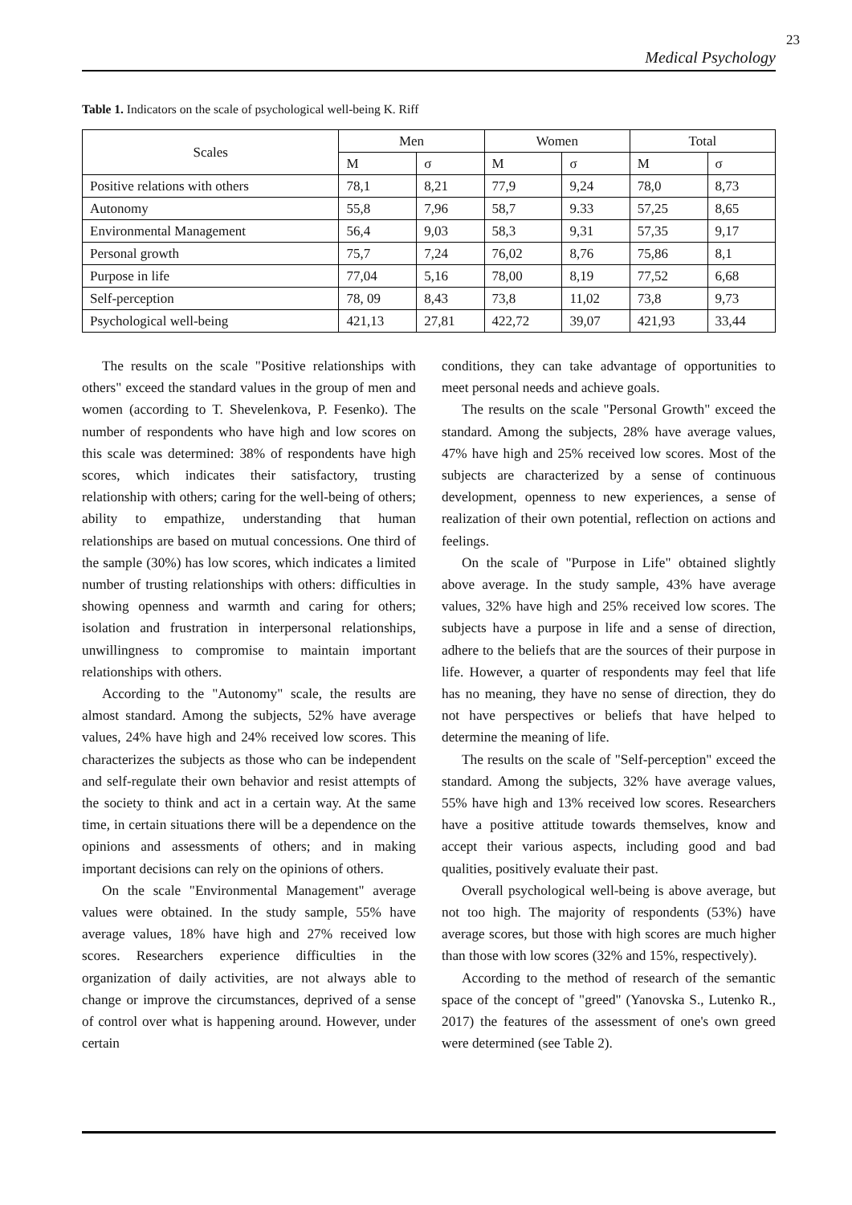23
Medical Psychology
Table 1. Indicators on the scale of psychological well-being K. Riff
| Scales | Men | | Women | | Total | |
| --- | --- | --- | --- | --- | --- | --- |
| | M | σ | M | σ | M | σ |
| Positive relations with others | 78,1 | 8,21 | 77,9 | 9,24 | 78,0 | 8,73 |
| Autonomy | 55,8 | 7,96 | 58,7 | 9.33 | 57,25 | 8,65 |
| Environmental Management | 56,4 | 9,03 | 58,3 | 9,31 | 57,35 | 9,17 |
| Personal growth | 75,7 | 7,24 | 76,02 | 8,76 | 75,86 | 8,1 |
| Purpose in life | 77,04 | 5,16 | 78,00 | 8,19 | 77,52 | 6,68 |
| Self-perception | 78, 09 | 8,43 | 73,8 | 11,02 | 73,8 | 9,73 |
| Psychological well-being | 421,13 | 27,81 | 422,72 | 39,07 | 421,93 | 33,44 |
The results on the scale "Positive relationships with others" exceed the standard values in the group of men and women (according to T. Shevelenkova, P. Fesenko). The number of respondents who have high and low scores on this scale was determined: 38% of respondents have high scores, which indicates their satisfactory, trusting relationship with others; caring for the well-being of others; ability to empathize, understanding that human relationships are based on mutual concessions. One third of the sample (30%) has low scores, which indicates a limited number of trusting relationships with others: difficulties in showing openness and warmth and caring for others; isolation and frustration in interpersonal relationships, unwillingness to compromise to maintain important relationships with others.
According to the "Autonomy" scale, the results are almost standard. Among the subjects, 52% have average values, 24% have high and 24% received low scores. This characterizes the subjects as those who can be independent and self-regulate their own behavior and resist attempts of the society to think and act in a certain way. At the same time, in certain situations there will be a dependence on the opinions and assessments of others; and in making important decisions can rely on the opinions of others.
On the scale "Environmental Management" average values were obtained. In the study sample, 55% have average values, 18% have high and 27% received low scores. Researchers experience difficulties in the organization of daily activities, are not always able to change or improve the circumstances, deprived of a sense of control over what is happening around. However, under certain
conditions, they can take advantage of opportunities to meet personal needs and achieve goals.
The results on the scale "Personal Growth" exceed the standard. Among the subjects, 28% have average values, 47% have high and 25% received low scores. Most of the subjects are characterized by a sense of continuous development, openness to new experiences, a sense of realization of their own potential, reflection on actions and feelings.
On the scale of "Purpose in Life" obtained slightly above average. In the study sample, 43% have average values, 32% have high and 25% received low scores. The subjects have a purpose in life and a sense of direction, adhere to the beliefs that are the sources of their purpose in life. However, a quarter of respondents may feel that life has no meaning, they have no sense of direction, they do not have perspectives or beliefs that have helped to determine the meaning of life.
The results on the scale of "Self-perception" exceed the standard. Among the subjects, 32% have average values, 55% have high and 13% received low scores. Researchers have a positive attitude towards themselves, know and accept their various aspects, including good and bad qualities, positively evaluate their past.
Overall psychological well-being is above average, but not too high. The majority of respondents (53%) have average scores, but those with high scores are much higher than those with low scores (32% and 15%, respectively).
According to the method of research of the semantic space of the concept of "greed" (Yanovska S., Lutenko R., 2017) the features of the assessment of one's own greed were determined (see Table 2).